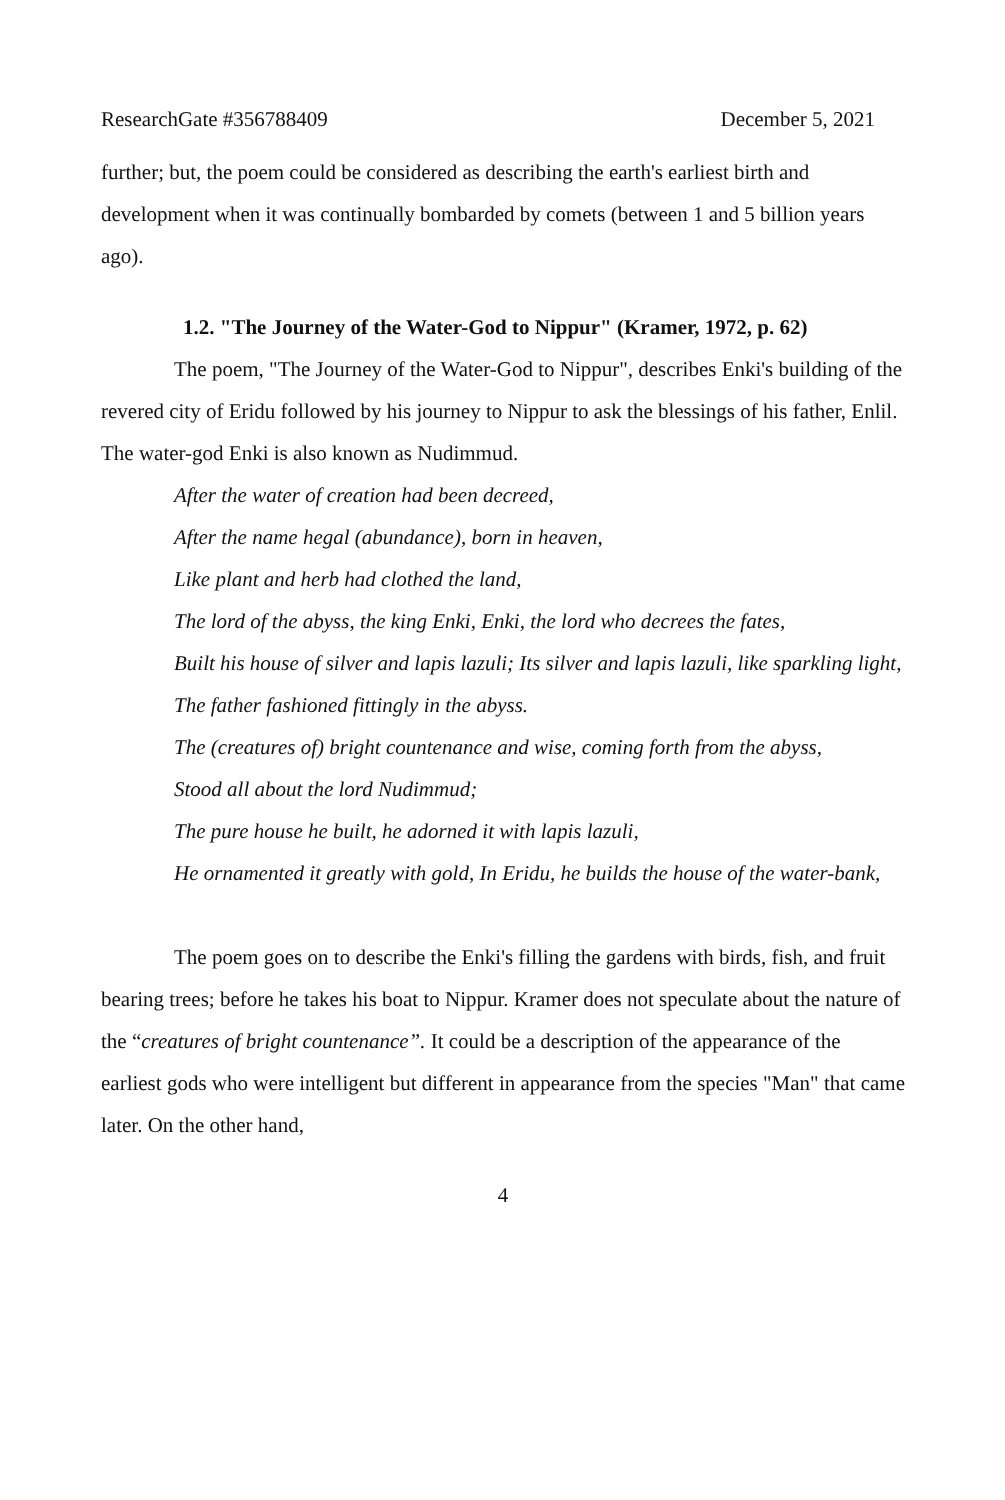ResearchGate #356788409 December 5, 2021
further; but, the poem could be considered as describing the earth's earliest birth and development when it was continually bombarded by comets (between 1 and 5 billion years ago).
1.2. "The Journey of the Water-God to Nippur" (Kramer, 1972, p. 62)
The poem, "The Journey of the Water-God to Nippur", describes Enki's building of the revered city of Eridu followed by his journey to Nippur to ask the blessings of his father, Enlil. The water-god Enki is also known as Nudimmud.
After the water of creation had been decreed,
After the name hegal (abundance), born in heaven,
Like plant and herb had clothed the land,
The lord of the abyss, the king Enki, Enki, the lord who decrees the fates,
Built his house of silver and lapis lazuli; Its silver and lapis lazuli, like sparkling light,
The father fashioned fittingly in the abyss.
The (creatures of) bright countenance and wise, coming forth from the abyss,
Stood all about the lord Nudimmud;
The pure house he built, he adorned it with lapis lazuli,
He ornamented it greatly with gold, In Eridu, he builds the house of the water-bank,
The poem goes on to describe the Enki's filling the gardens with birds, fish, and fruit bearing trees; before he takes his boat to Nippur. Kramer does not speculate about the nature of the “creatures of bright countenance”. It could be a description of the appearance of the earliest gods who were intelligent but different in appearance from the species "Man" that came later. On the other hand,
4